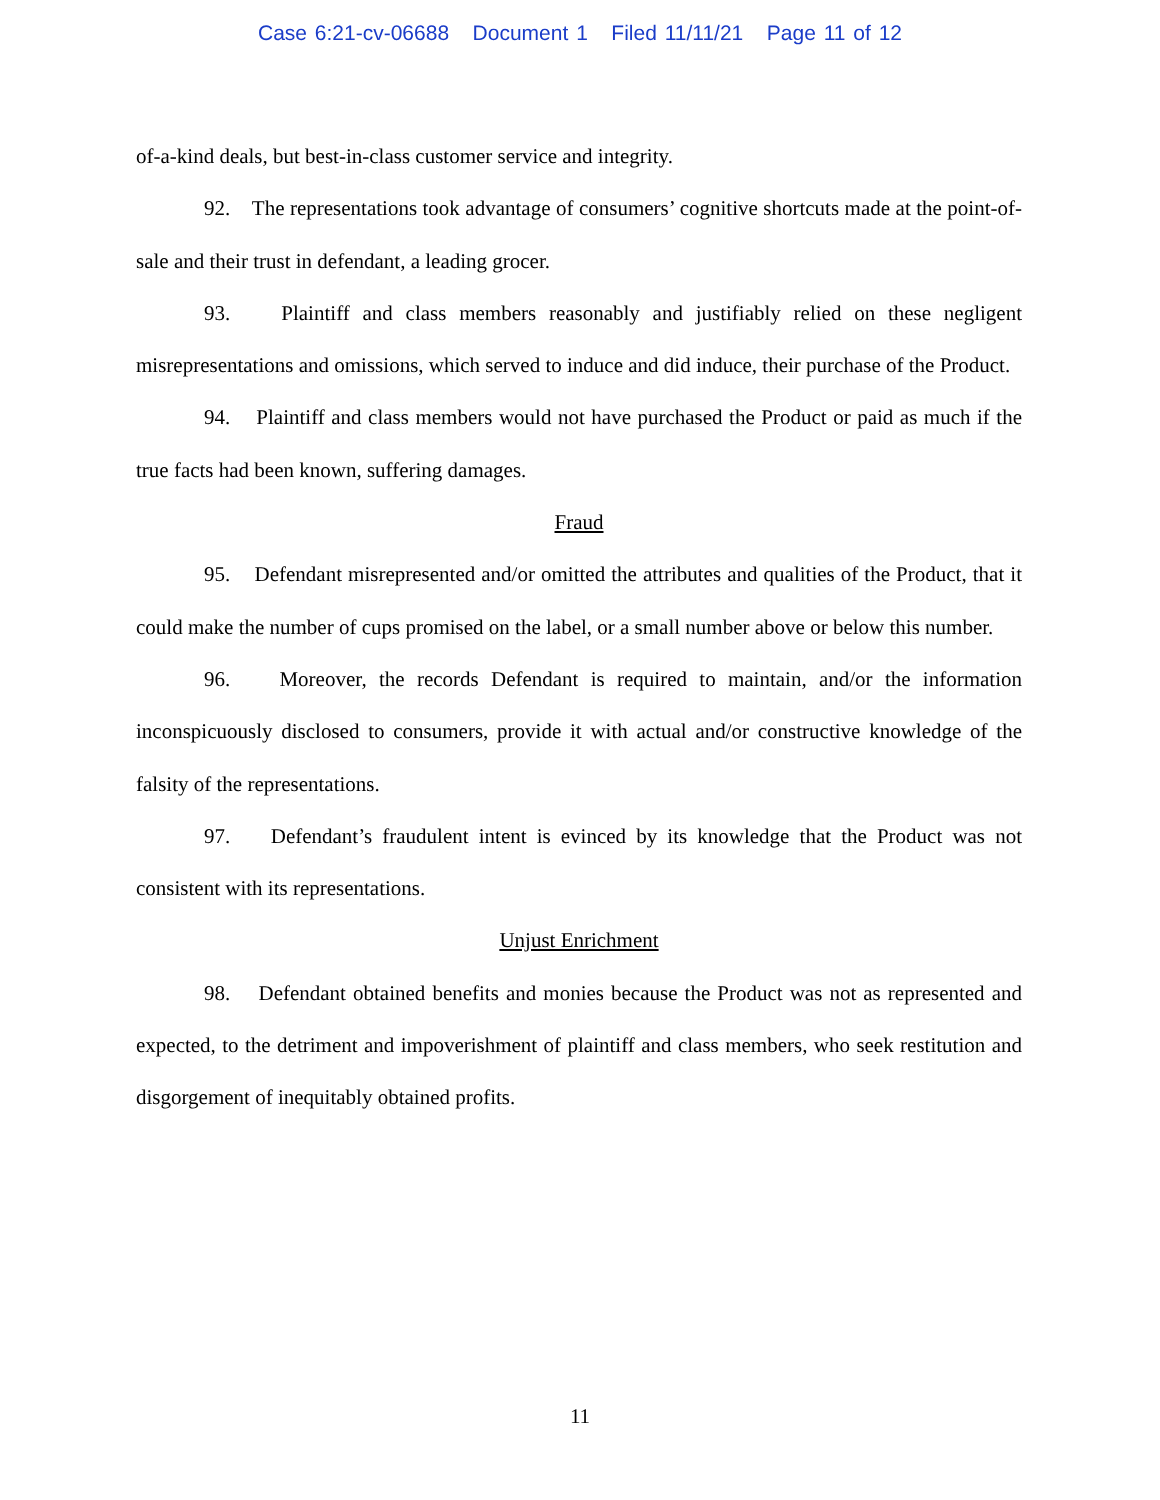Case 6:21-cv-06688 Document 1 Filed 11/11/21 Page 11 of 12
of-a-kind deals, but best-in-class customer service and integrity.
92. The representations took advantage of consumers’ cognitive shortcuts made at the point-of-sale and their trust in defendant, a leading grocer.
93. Plaintiff and class members reasonably and justifiably relied on these negligent misrepresentations and omissions, which served to induce and did induce, their purchase of the Product.
94. Plaintiff and class members would not have purchased the Product or paid as much if the true facts had been known, suffering damages.
Fraud
95. Defendant misrepresented and/or omitted the attributes and qualities of the Product, that it could make the number of cups promised on the label, or a small number above or below this number.
96. Moreover, the records Defendant is required to maintain, and/or the information inconspicuously disclosed to consumers, provide it with actual and/or constructive knowledge of the falsity of the representations.
97. Defendant’s fraudulent intent is evinced by its knowledge that the Product was not consistent with its representations.
Unjust Enrichment
98. Defendant obtained benefits and monies because the Product was not as represented and expected, to the detriment and impoverishment of plaintiff and class members, who seek restitution and disgorgement of inequitably obtained profits.
11